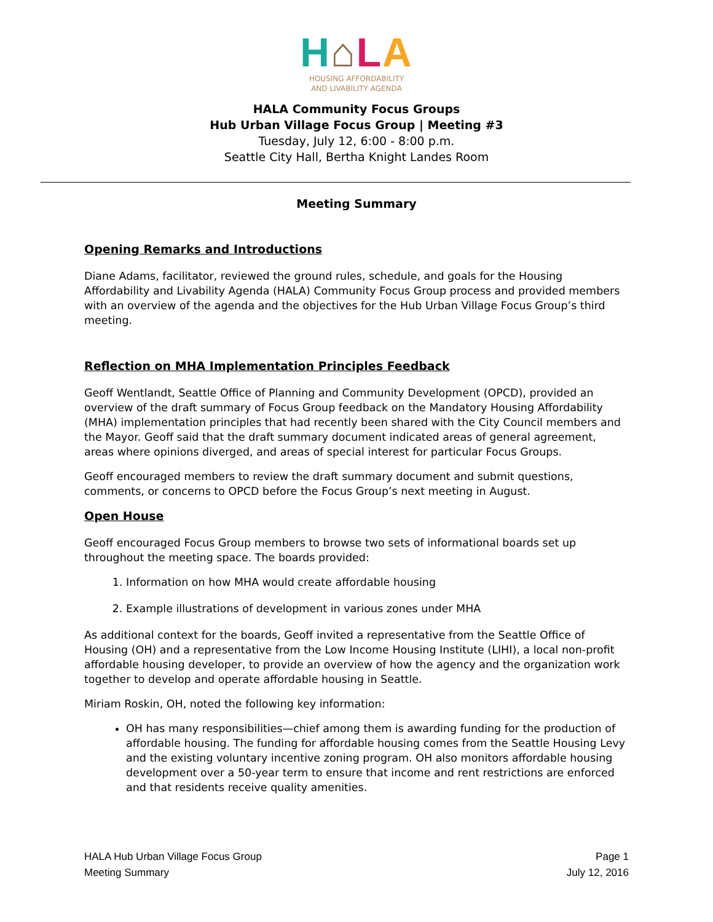H⌂LA
HOUSING AFFORDABILITY
AND LIVABILITY AGENDA
HALA Community Focus Groups
Hub Urban Village Focus Group | Meeting #3
Tuesday, July 12, 6:00 - 8:00 p.m.
Seattle City Hall, Bertha Knight Landes Room
Meeting Summary
Opening Remarks and Introductions
Diane Adams, facilitator, reviewed the ground rules, schedule, and goals for the Housing Affordability and Livability Agenda (HALA) Community Focus Group process and provided members with an overview of the agenda and the objectives for the Hub Urban Village Focus Group’s third meeting.
Reflection on MHA Implementation Principles Feedback
Geoff Wentlandt, Seattle Office of Planning and Community Development (OPCD), provided an overview of the draft summary of Focus Group feedback on the Mandatory Housing Affordability (MHA) implementation principles that had recently been shared with the City Council members and the Mayor. Geoff said that the draft summary document indicated areas of general agreement, areas where opinions diverged, and areas of special interest for particular Focus Groups.
Geoff encouraged members to review the draft summary document and submit questions, comments, or concerns to OPCD before the Focus Group’s next meeting in August.
Open House
Geoff encouraged Focus Group members to browse two sets of informational boards set up throughout the meeting space. The boards provided:
1. Information on how MHA would create affordable housing
2. Example illustrations of development in various zones under MHA
As additional context for the boards, Geoff invited a representative from the Seattle Office of Housing (OH) and a representative from the Low Income Housing Institute (LIHI), a local non-profit affordable housing developer, to provide an overview of how the agency and the organization work together to develop and operate affordable housing in Seattle.
Miriam Roskin, OH, noted the following key information:
OH has many responsibilities—chief among them is awarding funding for the production of affordable housing. The funding for affordable housing comes from the Seattle Housing Levy and the existing voluntary incentive zoning program. OH also monitors affordable housing development over a 50-year term to ensure that income and rent restrictions are enforced and that residents receive quality amenities.
HALA Hub Urban Village Focus Group
Meeting Summary
Page 1
July 12, 2016